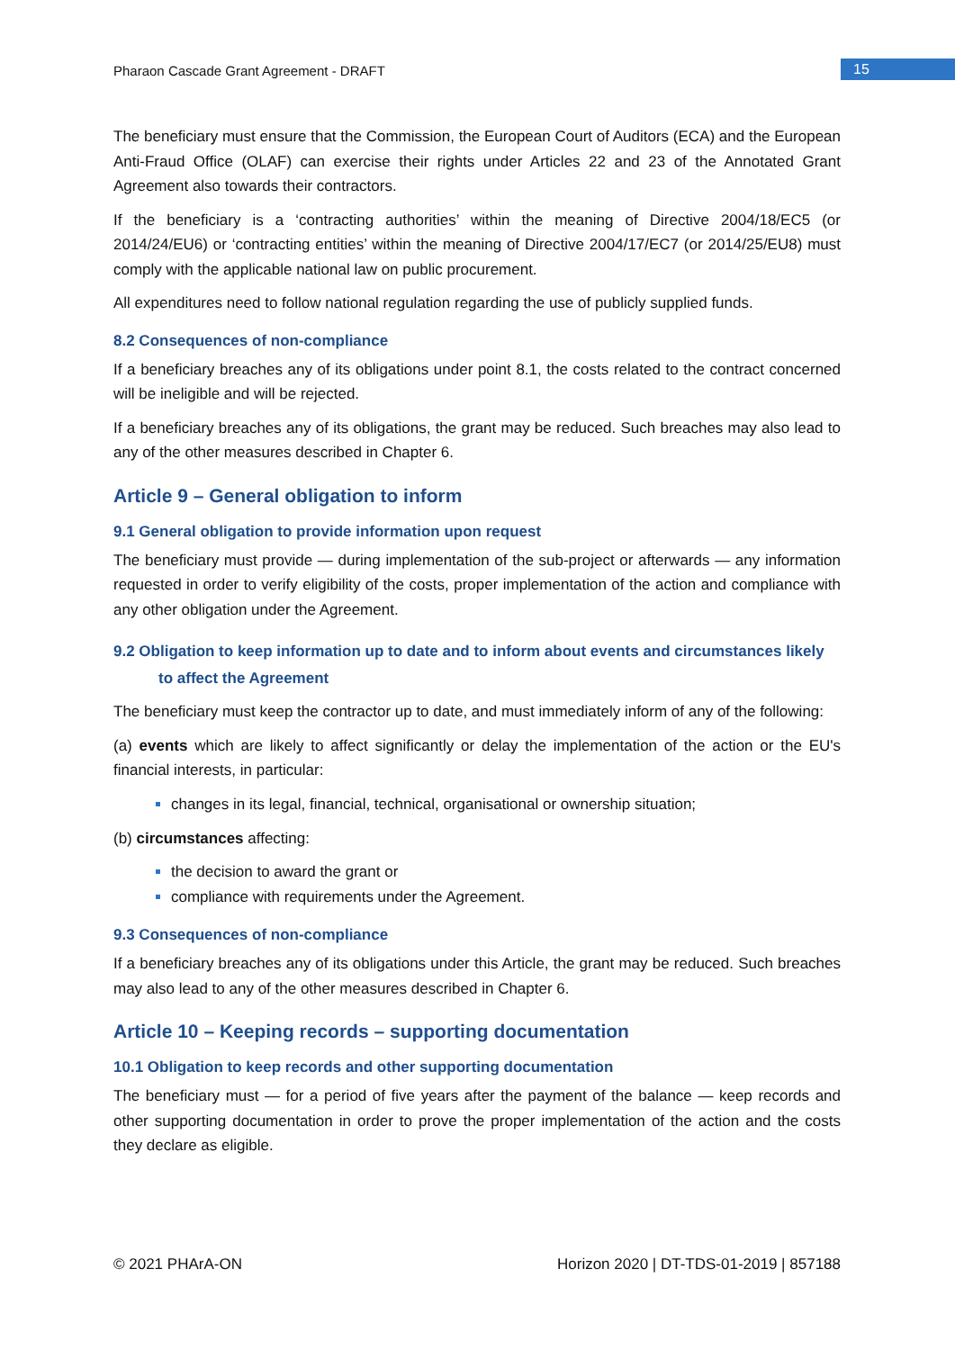Pharaon Cascade Grant Agreement - DRAFT
15
The beneficiary must ensure that the Commission, the European Court of Auditors (ECA) and the European Anti-Fraud Office (OLAF) can exercise their rights under Articles 22 and 23 of the Annotated Grant Agreement also towards their contractors.
If the beneficiary is a ‘contracting authorities’ within the meaning of Directive 2004/18/EC5 (or 2014/24/EU6) or ‘contracting entities’ within the meaning of Directive 2004/17/EC7 (or 2014/25/EU8) must comply with the applicable national law on public procurement.
All expenditures need to follow national regulation regarding the use of publicly supplied funds.
8.2 Consequences of non-compliance
If a beneficiary breaches any of its obligations under point 8.1, the costs related to the contract concerned will be ineligible and will be rejected.
If a beneficiary breaches any of its obligations, the grant may be reduced. Such breaches may also lead to any of the other measures described in Chapter 6.
Article 9 – General obligation to inform
9.1 General obligation to provide information upon request
The beneficiary must provide — during implementation of the sub-project or afterwards — any information requested in order to verify eligibility of the costs, proper implementation of the action and compliance with any other obligation under the Agreement.
9.2 Obligation to keep information up to date and to inform about events and circumstances likely
to affect the Agreement
The beneficiary must keep the contractor up to date, and must immediately inform of any of the following:
(a) events which are likely to affect significantly or delay the implementation of the action or the EU's financial interests, in particular:
changes in its legal, financial, technical, organisational or ownership situation;
(b) circumstances affecting:
the decision to award the grant or
compliance with requirements under the Agreement.
9.3 Consequences of non-compliance
If a beneficiary breaches any of its obligations under this Article, the grant may be reduced. Such breaches may also lead to any of the other measures described in Chapter 6.
Article 10 – Keeping records – supporting documentation
10.1 Obligation to keep records and other supporting documentation
The beneficiary must — for a period of five years after the payment of the balance — keep records and other supporting documentation in order to prove the proper implementation of the action and the costs they declare as eligible.
© 2021 PHArA-ON Horizon 2020 | DT-TDS-01-2019 | 857188